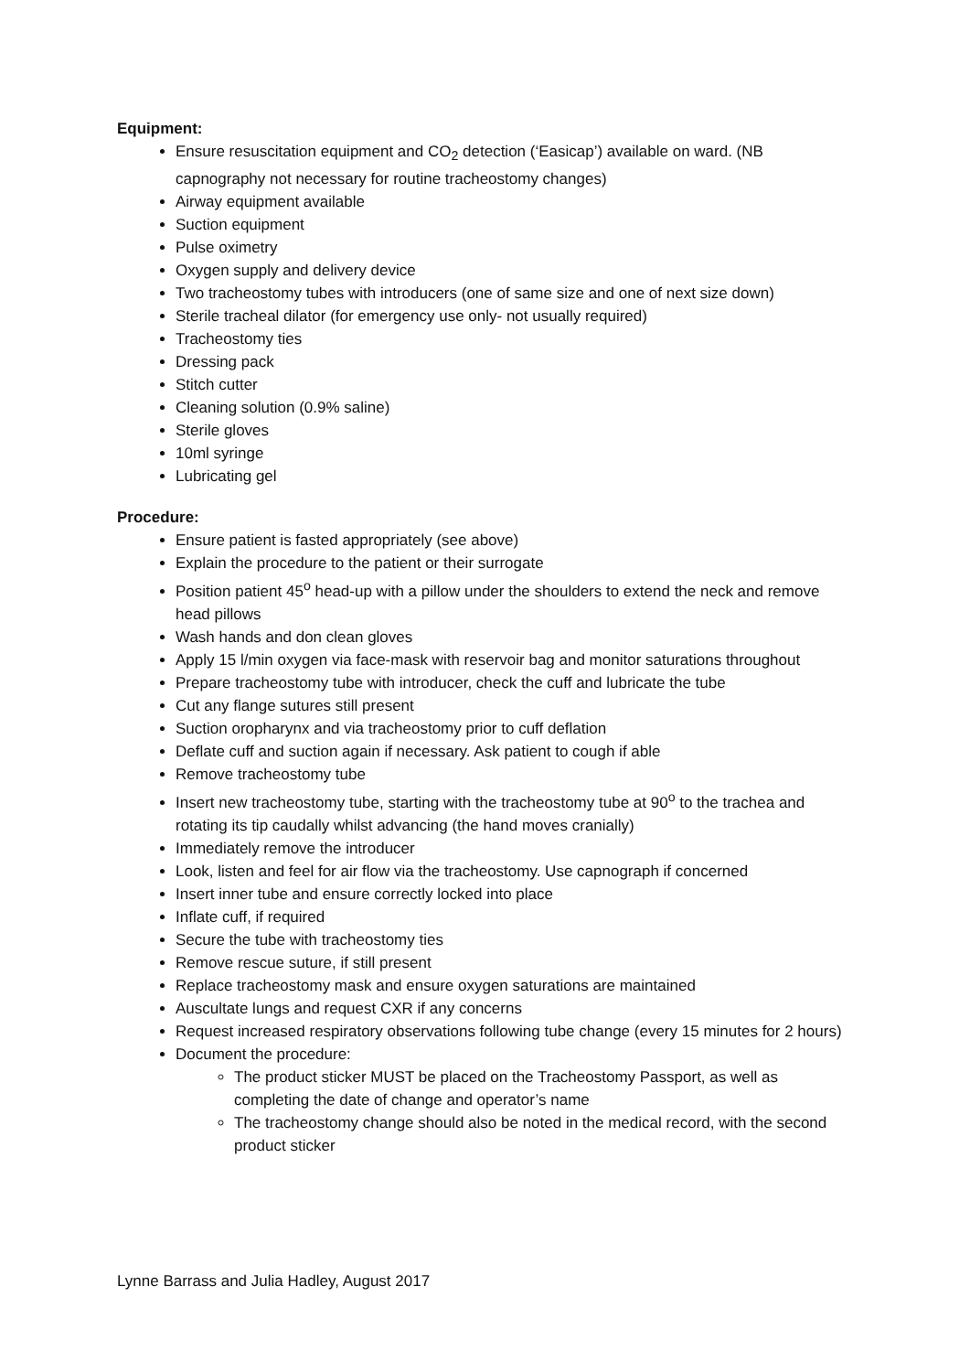Equipment:
Ensure resuscitation equipment and CO<sub>2</sub> detection (‘Easicap’) available on ward. (NB capnography not necessary for routine tracheostomy changes)
Airway equipment available
Suction equipment
Pulse oximetry
Oxygen supply and delivery device
Two tracheostomy tubes with introducers (one of same size and one of next size down)
Sterile tracheal dilator (for emergency use only- not usually required)
Tracheostomy ties
Dressing pack
Stitch cutter
Cleaning solution (0.9% saline)
Sterile gloves
10ml syringe
Lubricating gel
Procedure:
Ensure patient is fasted appropriately (see above)
Explain the procedure to the patient or their surrogate
Position patient 45<sup>o</sup> head-up with a pillow under the shoulders to extend the neck and remove head pillows
Wash hands and don clean gloves
Apply 15 l/min oxygen via face-mask with reservoir bag and monitor saturations throughout
Prepare tracheostomy tube with introducer, check the cuff and lubricate the tube
Cut any flange sutures still present
Suction oropharynx and via tracheostomy prior to cuff deflation
Deflate cuff and suction again if necessary. Ask patient to cough if able
Remove tracheostomy tube
Insert new tracheostomy tube, starting with the tracheostomy tube at 90<sup>o</sup> to the trachea and rotating its tip caudally whilst advancing (the hand moves cranially)
Immediately remove the introducer
Look, listen and feel for air flow via the tracheostomy. Use capnograph if concerned
Insert inner tube and ensure correctly locked into place
Inflate cuff, if required
Secure the tube with tracheostomy ties
Remove rescue suture, if still present
Replace tracheostomy mask and ensure oxygen saturations are maintained
Auscultate lungs and request CXR if any concerns
Request increased respiratory observations following tube change (every 15 minutes for 2 hours)
Document the procedure:
The product sticker MUST be placed on the Tracheostomy Passport, as well as completing the date of change and operator’s name
The tracheostomy change should also be noted in the medical record, with the second product sticker
Lynne Barrass and Julia Hadley, August 2017